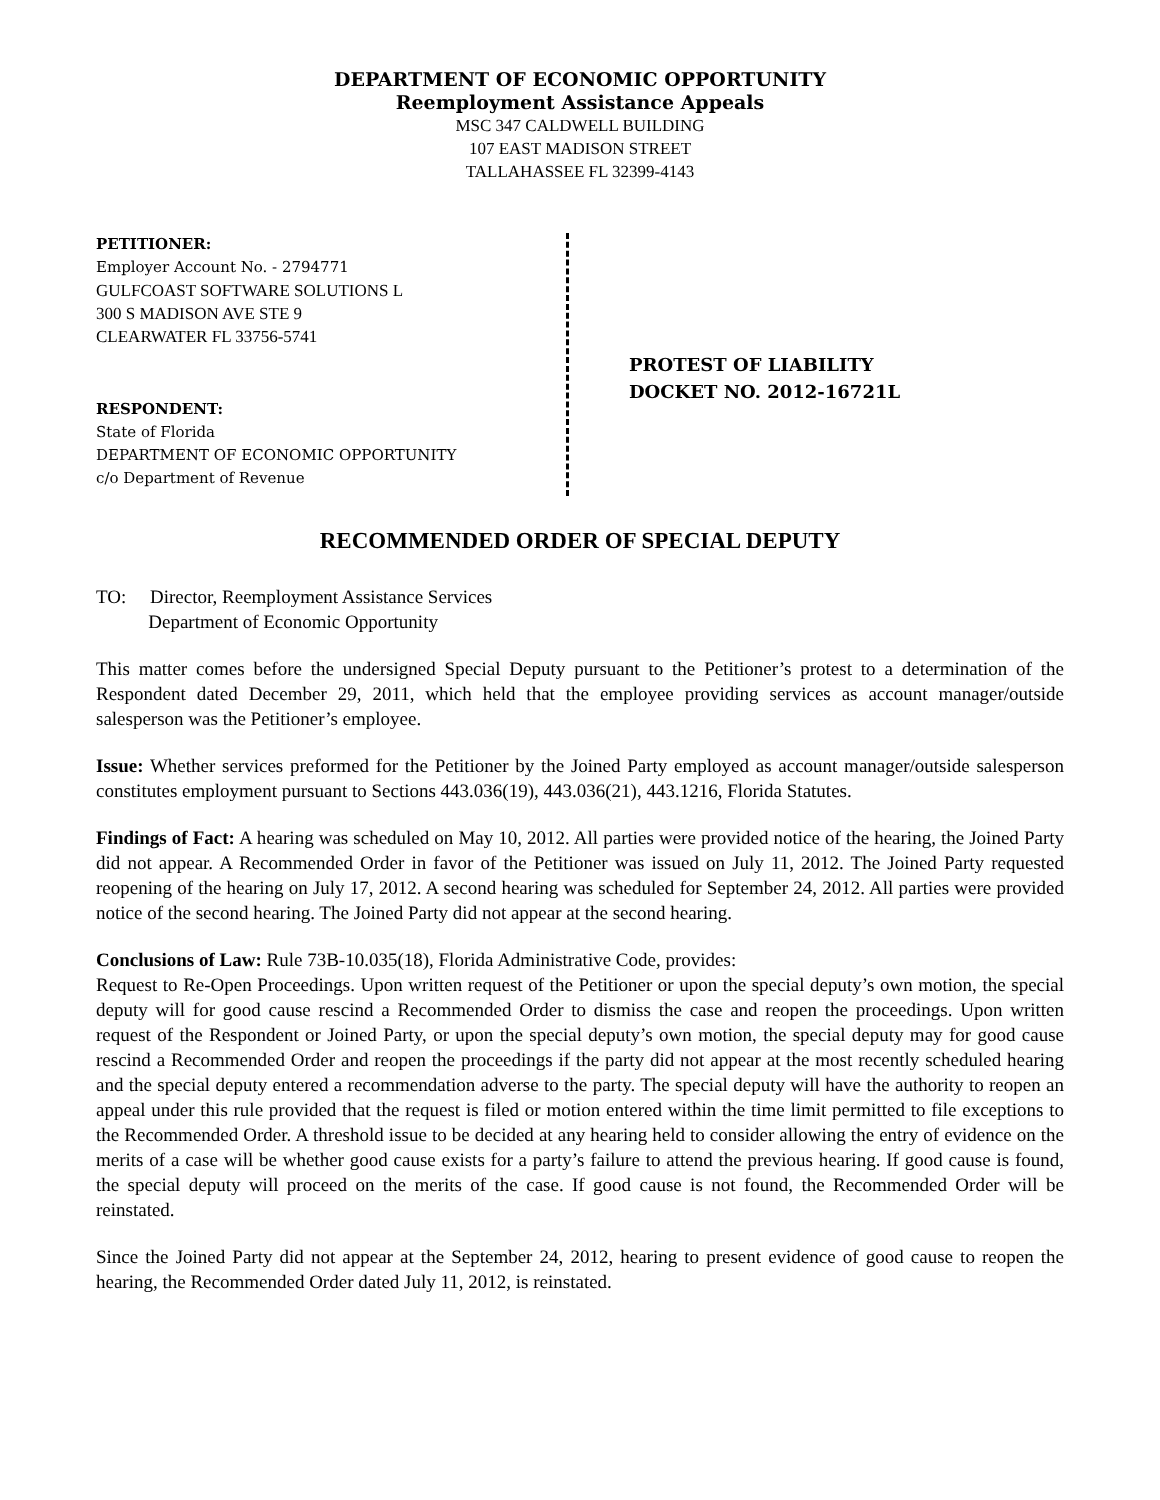DEPARTMENT OF ECONOMIC OPPORTUNITY
Reemployment Assistance Appeals
MSC 347 CALDWELL BUILDING
107 EAST MADISON STREET
TALLAHASSEE FL 32399-4143
PETITIONER:
Employer Account No. - 2794771
GULFCOAST SOFTWARE SOLUTIONS L
300 S MADISON AVE STE 9
CLEARWATER FL 33756-5741
RESPONDENT:
State of Florida
DEPARTMENT OF ECONOMIC OPPORTUNITY
c/o Department of Revenue
PROTEST OF LIABILITY
DOCKET NO. 2012-16721L
RECOMMENDED ORDER OF SPECIAL DEPUTY
TO: Director, Reemployment Assistance Services
Department of Economic Opportunity
This matter comes before the undersigned Special Deputy pursuant to the Petitioner’s protest to a determination of the Respondent dated December 29, 2011, which held that the employee providing services as account manager/outside salesperson was the Petitioner’s employee.
Issue: Whether services preformed for the Petitioner by the Joined Party employed as account manager/outside salesperson constitutes employment pursuant to Sections 443.036(19), 443.036(21), 443.1216, Florida Statutes.
Findings of Fact: A hearing was scheduled on May 10, 2012. All parties were provided notice of the hearing, the Joined Party did not appear. A Recommended Order in favor of the Petitioner was issued on July 11, 2012. The Joined Party requested reopening of the hearing on July 17, 2012. A second hearing was scheduled for September 24, 2012. All parties were provided notice of the second hearing. The Joined Party did not appear at the second hearing.
Conclusions of Law: Rule 73B-10.035(18), Florida Administrative Code, provides:
Request to Re-Open Proceedings. Upon written request of the Petitioner or upon the special deputy’s own motion, the special deputy will for good cause rescind a Recommended Order to dismiss the case and reopen the proceedings. Upon written request of the Respondent or Joined Party, or upon the special deputy’s own motion, the special deputy may for good cause rescind a Recommended Order and reopen the proceedings if the party did not appear at the most recently scheduled hearing and the special deputy entered a recommendation adverse to the party. The special deputy will have the authority to reopen an appeal under this rule provided that the request is filed or motion entered within the time limit permitted to file exceptions to the Recommended Order. A threshold issue to be decided at any hearing held to consider allowing the entry of evidence on the merits of a case will be whether good cause exists for a party’s failure to attend the previous hearing. If good cause is found, the special deputy will proceed on the merits of the case. If good cause is not found, the Recommended Order will be reinstated.
Since the Joined Party did not appear at the September 24, 2012, hearing to present evidence of good cause to reopen the hearing, the Recommended Order dated July 11, 2012, is reinstated.